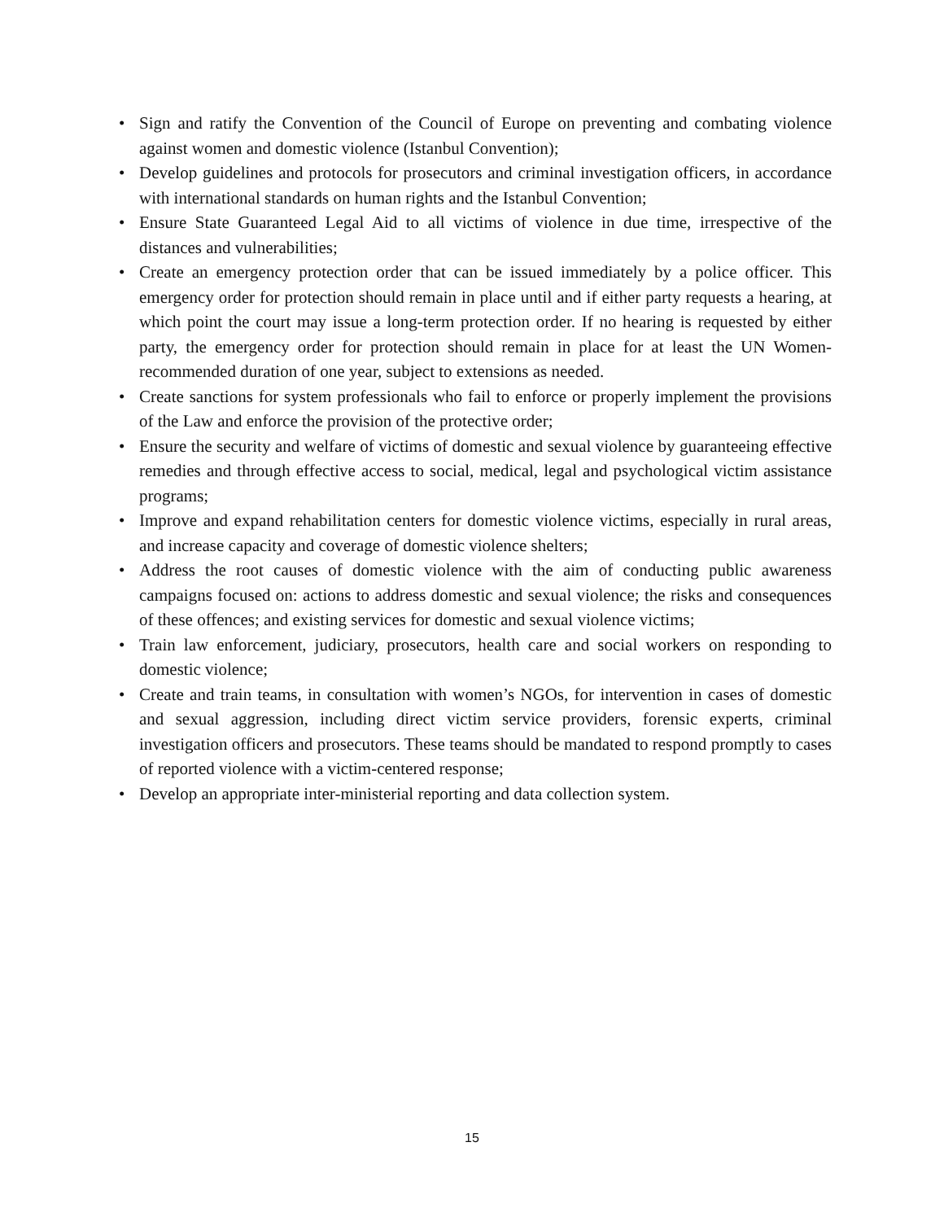• Sign and ratify the Convention of the Council of Europe on preventing and combating violence against women and domestic violence (Istanbul Convention);
• Develop guidelines and protocols for prosecutors and criminal investigation officers, in accordance with international standards on human rights and the Istanbul Convention;
• Ensure State Guaranteed Legal Aid to all victims of violence in due time, irrespective of the distances and vulnerabilities;
• Create an emergency protection order that can be issued immediately by a police officer. This emergency order for protection should remain in place until and if either party requests a hearing, at which point the court may issue a long-term protection order. If no hearing is requested by either party, the emergency order for protection should remain in place for at least the UN Women-recommended duration of one year, subject to extensions as needed.
• Create sanctions for system professionals who fail to enforce or properly implement the provisions of the Law and enforce the provision of the protective order;
• Ensure the security and welfare of victims of domestic and sexual violence by guaranteeing effective remedies and through effective access to social, medical, legal and psychological victim assistance programs;
• Improve and expand rehabilitation centers for domestic violence victims, especially in rural areas, and increase capacity and coverage of domestic violence shelters;
• Address the root causes of domestic violence with the aim of conducting public awareness campaigns focused on: actions to address domestic and sexual violence; the risks and consequences of these offences; and existing services for domestic and sexual violence victims;
• Train law enforcement, judiciary, prosecutors, health care and social workers on responding to domestic violence;
• Create and train teams, in consultation with women’s NGOs, for intervention in cases of domestic and sexual aggression, including direct victim service providers, forensic experts, criminal investigation officers and prosecutors. These teams should be mandated to respond promptly to cases of reported violence with a victim-centered response;
• Develop an appropriate inter-ministerial reporting and data collection system.
15